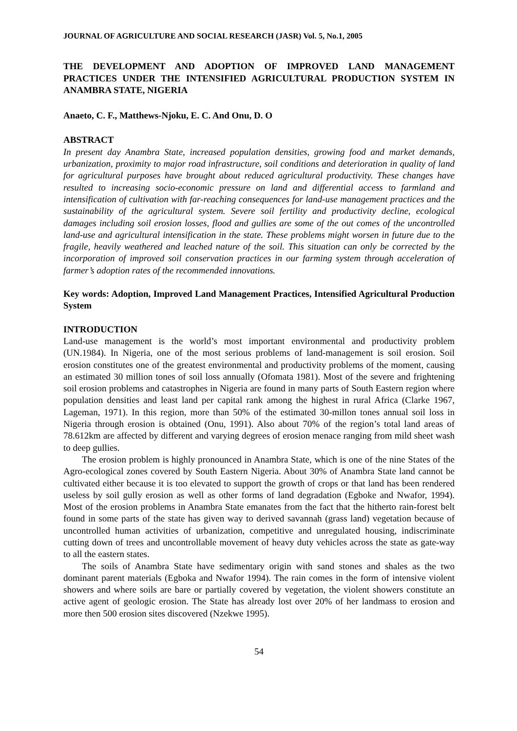JOURNAL OF AGRICULTURE AND SOCIAL RESEARCH (JASR) Vol. 5, No.1, 2005
THE DEVELOPMENT AND ADOPTION OF IMPROVED LAND MANAGEMENT PRACTICES UNDER THE INTENSIFIED AGRICULTURAL PRODUCTION SYSTEM IN ANAMBRA STATE, NIGERIA
Anaeto, C. F., Matthews-Njoku, E. C. And Onu, D. O
ABSTRACT
In present day Anambra State, increased population densities, growing food and market demands, urbanization, proximity to major road infrastructure, soil conditions and deterioration in quality of land for agricultural purposes have brought about reduced agricultural productivity. These changes have resulted to increasing socio-economic pressure on land and differential access to farmland and intensification of cultivation with far-reaching consequences for land-use management practices and the sustainability of the agricultural system. Severe soil fertility and productivity decline, ecological damages including soil erosion losses, flood and gullies are some of the out comes of the uncontrolled land-use and agricultural intensification in the state. These problems might worsen in future due to the fragile, heavily weathered and leached nature of the soil. This situation can only be corrected by the incorporation of improved soil conservation practices in our farming system through acceleration of farmer’s adoption rates of the recommended innovations.
Key words: Adoption, Improved Land Management Practices, Intensified Agricultural Production System
INTRODUCTION
Land-use management is the world’s most important environmental and productivity problem (UN.1984). In Nigeria, one of the most serious problems of land-management is soil erosion. Soil erosion constitutes one of the greatest environmental and productivity problems of the moment, causing an estimated 30 million tones of soil loss annually (Ofomata 1981). Most of the severe and frightening soil erosion problems and catastrophes in Nigeria are found in many parts of South Eastern region where population densities and least land per capital rank among the highest in rural Africa (Clarke 1967, Lageman, 1971). In this region, more than 50% of the estimated 30-millon tones annual soil loss in Nigeria through erosion is obtained (Onu, 1991). Also about 70% of the region’s total land areas of 78.612km are affected by different and varying degrees of erosion menace ranging from mild sheet wash to deep gullies.
The erosion problem is highly pronounced in Anambra State, which is one of the nine States of the Agro-ecological zones covered by South Eastern Nigeria. About 30% of Anambra State land cannot be cultivated either because it is too elevated to support the growth of crops or that land has been rendered useless by soil gully erosion as well as other forms of land degradation (Egboke and Nwafor, 1994). Most of the erosion problems in Anambra State emanates from the fact that the hitherto rain-forest belt found in some parts of the state has given way to derived savannah (grass land) vegetation because of uncontrolled human activities of urbanization, competitive and unregulated housing, indiscriminate cutting down of trees and uncontrollable movement of heavy duty vehicles across the state as gate-way to all the eastern states.
The soils of Anambra State have sedimentary origin with sand stones and shales as the two dominant parent materials (Egboka and Nwafor 1994). The rain comes in the form of intensive violent showers and where soils are bare or partially covered by vegetation, the violent showers constitute an active agent of geologic erosion. The State has already lost over 20% of her landmass to erosion and more then 500 erosion sites discovered (Nzekwe 1995).
54